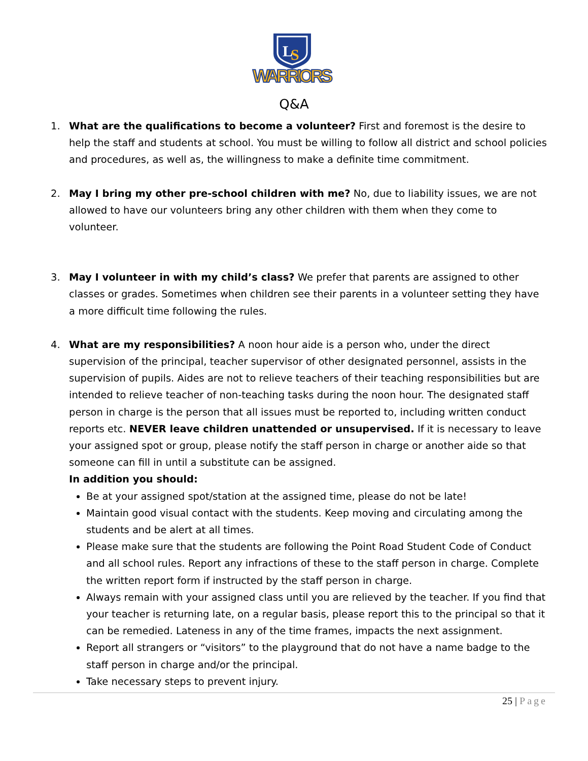L
S
WARRIORS
Q&A
1. What are the qualifications to become a volunteer? First and foremost is the desire to help the staff and students at school. You must be willing to follow all district and school policies and procedures, as well as, the willingness to make a definite time commitment.
2. May I bring my other pre-school children with me? No, due to liability issues, we are not allowed to have our volunteers bring any other children with them when they come to volunteer.
3. May I volunteer in with my child’s class? We prefer that parents are assigned to other classes or grades. Sometimes when children see their parents in a volunteer setting they have a more difficult time following the rules.
4. What are my responsibilities? A noon hour aide is a person who, under the direct supervision of the principal, teacher supervisor of other designated personnel, assists in the supervision of pupils. Aides are not to relieve teachers of their teaching responsibilities but are intended to relieve teacher of non-teaching tasks during the noon hour. The designated staff person in charge is the person that all issues must be reported to, including written conduct reports etc. NEVER leave children unattended or unsupervised. If it is necessary to leave your assigned spot or group, please notify the staff person in charge or another aide so that someone can fill in until a substitute can be assigned.
In addition you should:
Be at your assigned spot/station at the assigned time, please do not be late!
Maintain good visual contact with the students. Keep moving and circulating among the students and be alert at all times.
Please make sure that the students are following the Point Road Student Code of Conduct and all school rules. Report any infractions of these to the staff person in charge. Complete the written report form if instructed by the staff person in charge.
Always remain with your assigned class until you are relieved by the teacher. If you find that your teacher is returning late, on a regular basis, please report this to the principal so that it can be remedied. Lateness in any of the time frames, impacts the next assignment.
Report all strangers or “visitors” to the playground that do not have a name badge to the staff person in charge and/or the principal.
Take necessary steps to prevent injury.
25 | Page